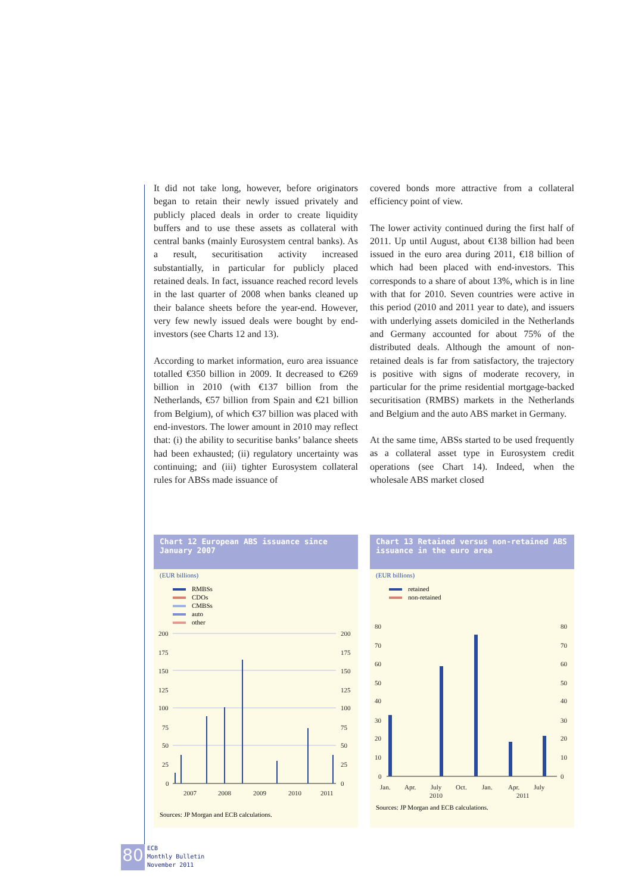It did not take long, however, before originators began to retain their newly issued privately and publicly placed deals in order to create liquidity buffers and to use these assets as collateral with central banks (mainly Eurosystem central banks). As a result, securitisation activity increased substantially, in particular for publicly placed retained deals. In fact, issuance reached record levels in the last quarter of 2008 when banks cleaned up their balance sheets before the year-end. However, very few newly issued deals were bought by end-investors (see Charts 12 and 13).
According to market information, euro area issuance totalled €350 billion in 2009. It decreased to €269 billion in 2010 (with €137 billion from the Netherlands, €57 billion from Spain and €21 billion from Belgium), of which €37 billion was placed with end-investors. The lower amount in 2010 may reflect that: (i) the ability to securitise banks’ balance sheets had been exhausted; (ii) regulatory uncertainty was continuing; and (iii) tighter Eurosystem collateral rules for ABSs made issuance of
covered bonds more attractive from a collateral efficiency point of view.
The lower activity continued during the first half of 2011. Up until August, about €138 billion had been issued in the euro area during 2011, €18 billion of which had been placed with end-investors. This corresponds to a share of about 13%, which is in line with that for 2010. Seven countries were active in this period (2010 and 2011 year to date), and issuers with underlying assets domiciled in the Netherlands and Germany accounted for about 75% of the distributed deals. Although the amount of non-retained deals is far from satisfactory, the trajectory is positive with signs of moderate recovery, in particular for the prime residential mortgage-backed securitisation (RMBS) markets in the Netherlands and Belgium and the auto ABS market in Germany.
At the same time, ABSs started to be used frequently as a collateral asset type in Eurosystem credit operations (see Chart 14). Indeed, when the wholesale ABS market closed
Chart 12 European ABS issuance since January 2007
(EUR billions)
RMBSs
CDOs
CMBSs
auto
other
200
175
150
125
100
75
50
25
0
200
175
150
125
100
75
50
25
0
2007
2008
2009
2010
2011
Sources: JP Morgan and ECB calculations.
Chart 13 Retained versus non-retained ABS issuance in the euro area
(EUR billions)
retained
non-retained
80
70
60
50
40
30
20
10
0
80
70
60
50
40
30
20
10
0
Jan.
Apr.
July
Oct.
Jan.
Apr.
July
2010
2011
Sources: JP Morgan and ECB calculations.
80
ECB
Monthly Bulletin
November 2011